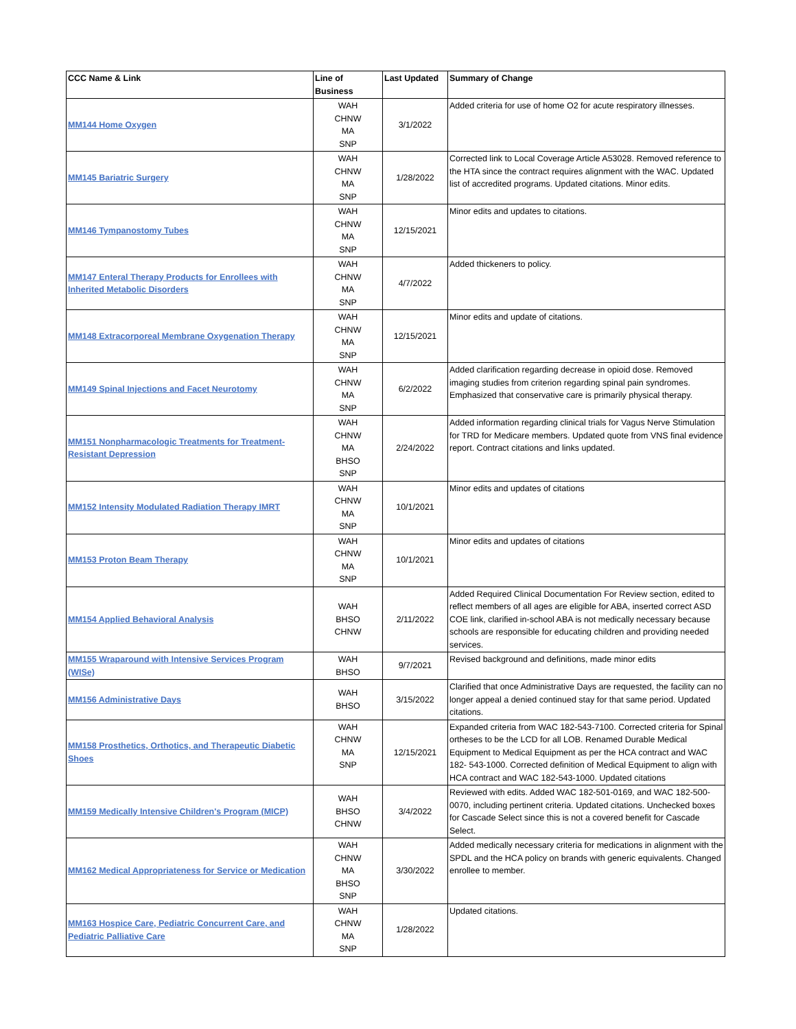| CCC Name & Link | Line of Business | Last Updated | Summary of Change |
| --- | --- | --- | --- |
| MM144 Home Oxygen | WAH CHNW MA SNP | 3/1/2022 | Added criteria for use of home O2 for acute respiratory illnesses. |
| MM145 Bariatric Surgery | WAH CHNW MA SNP | 1/28/2022 | Corrected link to Local Coverage Article A53028. Removed reference to the HTA since the contract requires alignment with the WAC. Updated list of accredited programs. Updated citations. Minor edits. |
| MM146 Tympanostomy Tubes | WAH CHNW MA SNP | 12/15/2021 | Minor edits and updates to citations. |
| MM147 Enteral Therapy Products for Enrollees with Inherited Metabolic Disorders | WAH CHNW MA SNP | 4/7/2022 | Added thickeners to policy. |
| MM148 Extracorporeal Membrane Oxygenation Therapy | WAH CHNW MA SNP | 12/15/2021 | Minor edits and update of citations. |
| MM149 Spinal Injections and Facet Neurotomy | WAH CHNW MA SNP | 6/2/2022 | Added clarification regarding decrease in opioid dose. Removed imaging studies from criterion regarding spinal pain syndromes. Emphasized that conservative care is primarily physical therapy. |
| MM151 Nonpharmacologic Treatments for Treatment-Resistant Depression | WAH CHNW MA BHSO SNP | 2/24/2022 | Added information regarding clinical trials for Vagus Nerve Stimulation for TRD for Medicare members. Updated quote from VNS final evidence report. Contract citations and links updated. |
| MM152 Intensity Modulated Radiation Therapy IMRT | WAH CHNW MA SNP | 10/1/2021 | Minor edits and updates of citations |
| MM153 Proton Beam Therapy | WAH CHNW MA SNP | 10/1/2021 | Minor edits and updates of citations |
| MM154 Applied Behavioral Analysis | WAH BHSO CHNW | 2/11/2022 | Added Required Clinical Documentation For Review section, edited to reflect members of all ages are eligible for ABA, inserted correct ASD COE link, clarified in-school ABA is not medically necessary because schools are responsible for educating children and providing needed services. |
| MM155 Wraparound with Intensive Services Program (WISe) | WAH BHSO | 9/7/2021 | Revised background and definitions, made minor edits |
| MM156 Administrative Days | WAH BHSO | 3/15/2022 | Clarified that once Administrative Days are requested, the facility can no longer appeal a denied continued stay for that same period. Updated citations. |
| MM158 Prosthetics, Orthotics, and Therapeutic Diabetic Shoes | WAH CHNW MA SNP | 12/15/2021 | Expanded criteria from WAC 182-543-7100. Corrected criteria for Spinal ortheses to be the LCD for all LOB. Renamed Durable Medical Equipment to Medical Equipment as per the HCA contract and WAC 182- 543-1000. Corrected definition of Medical Equipment to align with HCA contract and WAC 182-543-1000. Updated citations |
| MM159 Medically Intensive Children's Program (MICP) | WAH BHSO CHNW | 3/4/2022 | Reviewed with edits. Added WAC 182-501-0169, and WAC 182-500-0070, including pertinent criteria. Updated citations. Unchecked boxes for Cascade Select since this is not a covered benefit for Cascade Select. |
| MM162 Medical Appropriateness for Service or Medication | WAH CHNW MA BHSO SNP | 3/30/2022 | Added medically necessary criteria for medications in alignment with the SPDL and the HCA policy on brands with generic equivalents. Changed enrollee to member. |
| MM163 Hospice Care, Pediatric Concurrent Care, and Pediatric Palliative Care | WAH CHNW MA SNP | 1/28/2022 | Updated citations. |